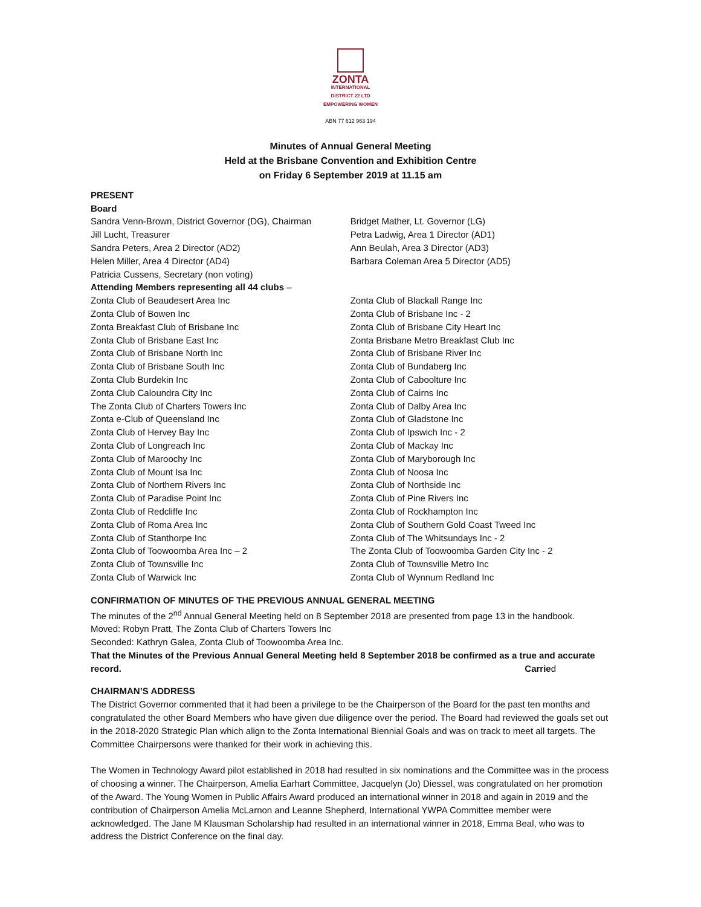ZONTA
INTERNATIONAL
DISTRICT 22 LTD
EMPOWERING WOMEN
ABN 77 612 963 194
Minutes of Annual General Meeting
Held at the Brisbane Convention and Exhibition Centre
on Friday 6 September 2019 at 11.15 am
PRESENT
Board
| Sandra Venn-Brown, District Governor (DG), Chairman | Bridget Mather, Lt. Governor (LG) |
| Jill Lucht, Treasurer | Petra Ladwig, Area 1 Director (AD1) |
| Sandra Peters, Area 2 Director (AD2) | Ann Beulah, Area 3 Director (AD3) |
| Helen Miller, Area 4 Director (AD4) | Barbara Coleman Area 5 Director (AD5) |
| Patricia Cussens, Secretary (non voting) | |
| Attending Members representing all 44 clubs – | |
| Zonta Club of Beaudesert Area Inc | Zonta Club of Blackall Range Inc |
| Zonta Club of Bowen Inc | Zonta Club of Brisbane Inc - 2 |
| Zonta Breakfast Club of Brisbane Inc | Zonta Club of Brisbane City Heart Inc |
| Zonta Club of Brisbane East Inc | Zonta Brisbane Metro Breakfast Club Inc |
| Zonta Club of Brisbane North Inc | Zonta Club of Brisbane River Inc |
| Zonta Club of Brisbane South Inc | Zonta Club of Bundaberg Inc |
| Zonta Club Burdekin Inc | Zonta Club of Caboolture Inc |
| Zonta Club Caloundra City Inc | Zonta Club of Cairns Inc |
| The Zonta Club of Charters Towers Inc | Zonta Club of Dalby Area Inc |
| Zonta e-Club of Queensland Inc | Zonta Club of Gladstone Inc |
| Zonta Club of Hervey Bay Inc | Zonta Club of Ipswich Inc - 2 |
| Zonta Club of Longreach Inc | Zonta Club of Mackay Inc |
| Zonta Club of Maroochy Inc | Zonta Club of Maryborough Inc |
| Zonta Club of Mount Isa Inc | Zonta Club of Noosa Inc |
| Zonta Club of Northern Rivers Inc | Zonta Club of Northside Inc |
| Zonta Club of Paradise Point Inc | Zonta Club of Pine Rivers Inc |
| Zonta Club of Redcliffe Inc | Zonta Club of Rockhampton Inc |
| Zonta Club of Roma Area Inc | Zonta Club of Southern Gold Coast Tweed Inc |
| Zonta Club of Stanthorpe Inc | Zonta Club of The Whitsundays Inc - 2 |
| Zonta Club of Toowoomba Area Inc – 2 | The Zonta Club of Toowoomba Garden City Inc - 2 |
| Zonta Club of Townsville Inc | Zonta Club of Townsville Metro Inc |
| Zonta Club of Warwick Inc | Zonta Club of Wynnum Redland Inc |
CONFIRMATION OF MINUTES OF THE PREVIOUS ANNUAL GENERAL MEETING
The minutes of the 2<sup>nd</sup> Annual General Meeting held on 8 September 2018 are presented from page 13 in the handbook.
Moved: Robyn Pratt, The Zonta Club of Charters Towers Inc
Seconded: Kathryn Galea, Zonta Club of Toowoomba Area Inc.
That the Minutes of the Previous Annual General Meeting held 8 September 2018 be confirmed as a true and accurate record. Carried
CHAIRMAN’S ADDRESS
The District Governor commented that it had been a privilege to be the Chairperson of the Board for the past ten months and congratulated the other Board Members who have given due diligence over the period. The Board had reviewed the goals set out in the 2018-2020 Strategic Plan which align to the Zonta International Biennial Goals and was on track to meet all targets. The Committee Chairpersons were thanked for their work in achieving this.
The Women in Technology Award pilot established in 2018 had resulted in six nominations and the Committee was in the process of choosing a winner. The Chairperson, Amelia Earhart Committee, Jacquelyn (Jo) Diessel, was congratulated on her promotion of the Award. The Young Women in Public Affairs Award produced an international winner in 2018 and again in 2019 and the contribution of Chairperson Amelia McLarnon and Leanne Shepherd, International YWPA Committee member were acknowledged. The Jane M Klausman Scholarship had resulted in an international winner in 2018, Emma Beal, who was to address the District Conference on the final day.